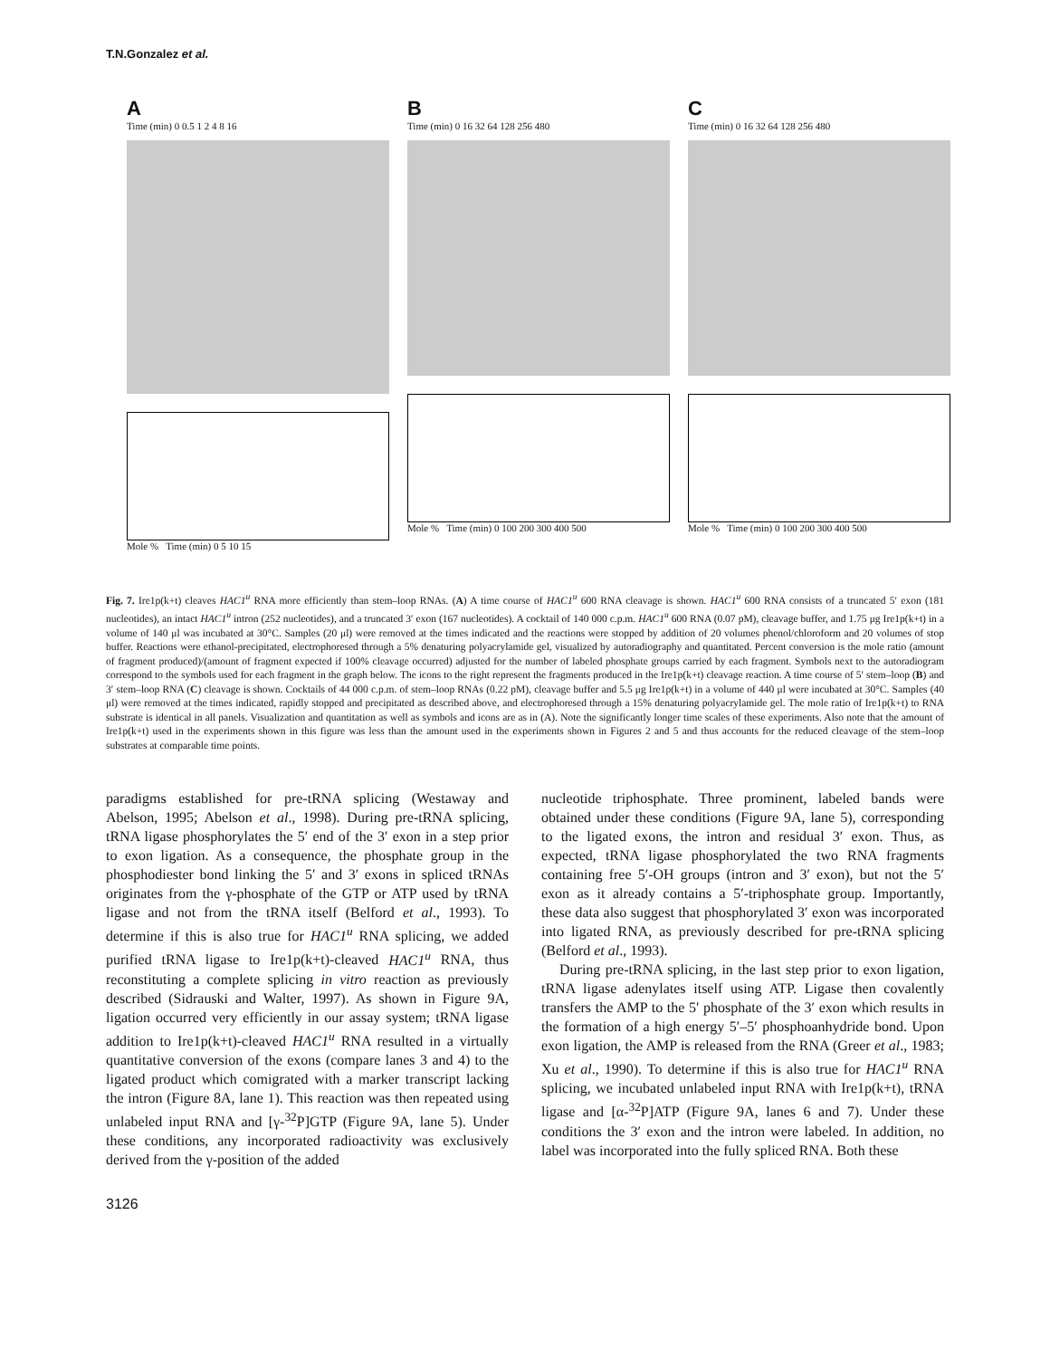T.N.Gonzalez et al.
A
Time (min) 0 0.5 1 2 4 8 16
Mole % Time (min) 0 5 10 15
B
Time (min) 0 16 32 64 128 256 480
Mole % Time (min) 0 100 200 300 400 500
C
Time (min) 0 16 32 64 128 256 480
Mole % Time (min) 0 100 200 300 400 500
Fig. 7. Ire1p(k+t) cleaves HAC1<sup>u</sup> RNA more efficiently than stem–loop RNAs. (A) A time course of HAC1<sup>u</sup> 600 RNA cleavage is shown. HAC1<sup>u</sup> 600 RNA consists of a truncated 5′ exon (181 nucleotides), an intact HAC1<sup>u</sup> intron (252 nucleotides), and a truncated 3′ exon (167 nucleotides). A cocktail of 140 000 c.p.m. HAC1<sup>u</sup> 600 RNA (0.07 pM), cleavage buffer, and 1.75 μg Ire1p(k+t) in a volume of 140 μl was incubated at 30°C. Samples (20 μl) were removed at the times indicated and the reactions were stopped by addition of 20 volumes phenol/chloroform and 20 volumes of stop buffer. Reactions were ethanol-precipitated, electrophoresed through a 5% denaturing polyacrylamide gel, visualized by autoradiography and quantitated. Percent conversion is the mole ratio (amount of fragment produced)/(amount of fragment expected if 100% cleavage occurred) adjusted for the number of labeled phosphate groups carried by each fragment. Symbols next to the autoradiogram correspond to the symbols used for each fragment in the graph below. The icons to the right represent the fragments produced in the Ire1p(k+t) cleavage reaction. A time course of 5′ stem–loop (B) and 3′ stem–loop RNA (C) cleavage is shown. Cocktails of 44 000 c.p.m. of stem–loop RNAs (0.22 pM), cleavage buffer and 5.5 μg Ire1p(k+t) in a volume of 440 μl were incubated at 30°C. Samples (40 μl) were removed at the times indicated, rapidly stopped and precipitated as described above, and electrophoresed through a 15% denaturing polyacrylamide gel. The mole ratio of Ire1p(k+t) to RNA substrate is identical in all panels. Visualization and quantitation as well as symbols and icons are as in (A). Note the significantly longer time scales of these experiments. Also note that the amount of Ire1p(k+t) used in the experiments shown in this figure was less than the amount used in the experiments shown in Figures 2 and 5 and thus accounts for the reduced cleavage of the stem–loop substrates at comparable time points.
paradigms established for pre-tRNA splicing (Westaway and Abelson, 1995; Abelson et al., 1998). During pre-tRNA splicing, tRNA ligase phosphorylates the 5′ end of the 3′ exon in a step prior to exon ligation. As a consequence, the phosphate group in the phosphodiester bond linking the 5′ and 3′ exons in spliced tRNAs originates from the γ-phosphate of the GTP or ATP used by tRNA ligase and not from the tRNA itself (Belford et al., 1993). To determine if this is also true for HAC1<sup>u</sup> RNA splicing, we added purified tRNA ligase to Ire1p(k+t)-cleaved HAC1<sup>u</sup> RNA, thus reconstituting a complete splicing in vitro reaction as previously described (Sidrauski and Walter, 1997). As shown in Figure 9A, ligation occurred very efficiently in our assay system; tRNA ligase addition to Ire1p(k+t)-cleaved HAC1<sup>u</sup> RNA resulted in a virtually quantitative conversion of the exons (compare lanes 3 and 4) to the ligated product which comigrated with a marker transcript lacking the intron (Figure 8A, lane 1). This reaction was then repeated using unlabeled input RNA and [γ-<sup>32</sup>P]GTP (Figure 9A, lane 5). Under these conditions, any incorporated radioactivity was exclusively derived from the γ-position of the added
nucleotide triphosphate. Three prominent, labeled bands were obtained under these conditions (Figure 9A, lane 5), corresponding to the ligated exons, the intron and residual 3′ exon. Thus, as expected, tRNA ligase phosphorylated the two RNA fragments containing free 5′-OH groups (intron and 3′ exon), but not the 5′ exon as it already contains a 5′-triphosphate group. Importantly, these data also suggest that phosphorylated 3′ exon was incorporated into ligated RNA, as previously described for pre-tRNA splicing (Belford et al., 1993).
During pre-tRNA splicing, in the last step prior to exon ligation, tRNA ligase adenylates itself using ATP. Ligase then covalently transfers the AMP to the 5′ phosphate of the 3′ exon which results in the formation of a high energy 5′–5′ phosphoanhydride bond. Upon exon ligation, the AMP is released from the RNA (Greer et al., 1983; Xu et al., 1990). To determine if this is also true for HAC1<sup>u</sup> RNA splicing, we incubated unlabeled input RNA with Ire1p(k+t), tRNA ligase and [α-<sup>32</sup>P]ATP (Figure 9A, lanes 6 and 7). Under these conditions the 3′ exon and the intron were labeled. In addition, no label was incorporated into the fully spliced RNA. Both these
3126